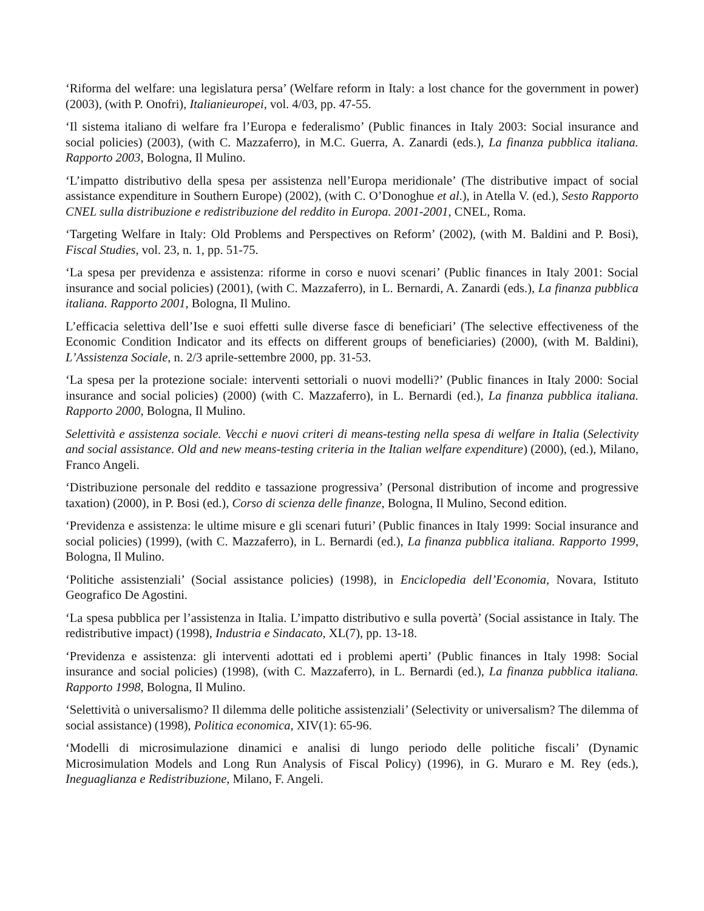‘Riforma del welfare: una legislatura persa’ (Welfare reform in Italy: a lost chance for the government in power) (2003), (with P. Onofri), Italianieuropei, vol. 4/03, pp. 47-55.
‘Il sistema italiano di welfare fra l’Europa e federalismo’ (Public finances in Italy 2003: Social insurance and social policies) (2003), (with C. Mazzaferro), in M.C. Guerra, A. Zanardi (eds.), La finanza pubblica italiana. Rapporto 2003, Bologna, Il Mulino.
‘L’impatto distributivo della spesa per assistenza nell’Europa meridionale’ (The distributive impact of social assistance expenditure in Southern Europe) (2002), (with C. O’Donoghue et al.), in Atella V. (ed.), Sesto Rapporto CNEL sulla distribuzione e redistribuzione del reddito in Europa. 2001-2001, CNEL, Roma.
‘Targeting Welfare in Italy: Old Problems and Perspectives on Reform’ (2002), (with M. Baldini and P. Bosi), Fiscal Studies, vol. 23, n. 1, pp. 51-75.
‘La spesa per previdenza e assistenza: riforme in corso e nuovi scenari’ (Public finances in Italy 2001: Social insurance and social policies) (2001), (with C. Mazzaferro), in L. Bernardi, A. Zanardi (eds.), La finanza pubblica italiana. Rapporto 2001, Bologna, Il Mulino.
L’efficacia selettiva dell’Ise e suoi effetti sulle diverse fasce di beneficiari’ (The selective effectiveness of the Economic Condition Indicator and its effects on different groups of beneficiaries) (2000), (with M. Baldini), L’Assistenza Sociale, n. 2/3 aprile-settembre 2000, pp. 31-53.
‘La spesa per la protezione sociale: interventi settoriali o nuovi modelli?’ (Public finances in Italy 2000: Social insurance and social policies) (2000) (with C. Mazzaferro), in L. Bernardi (ed.), La finanza pubblica italiana. Rapporto 2000, Bologna, Il Mulino.
Selettività e assistenza sociale. Vecchi e nuovi criteri di means-testing nella spesa di welfare in Italia (Selectivity and social assistance. Old and new means-testing criteria in the Italian welfare expenditure) (2000), (ed.), Milano, Franco Angeli.
‘Distribuzione personale del reddito e tassazione progressiva’ (Personal distribution of income and progressive taxation) (2000), in P. Bosi (ed.), Corso di scienza delle finanze, Bologna, Il Mulino, Second edition.
‘Previdenza e assistenza: le ultime misure e gli scenari futuri’ (Public finances in Italy 1999: Social insurance and social policies) (1999), (with C. Mazzaferro), in L. Bernardi (ed.), La finanza pubblica italiana. Rapporto 1999, Bologna, Il Mulino.
‘Politiche assistenziali’ (Social assistance policies) (1998), in Enciclopedia dell’Economia, Novara, Istituto Geografico De Agostini.
‘La spesa pubblica per l’assistenza in Italia. L’impatto distributivo e sulla povertà’ (Social assistance in Italy. The redistributive impact) (1998), Industria e Sindacato, XL(7), pp. 13-18.
‘Previdenza e assistenza: gli interventi adottati ed i problemi aperti’ (Public finances in Italy 1998: Social insurance and social policies) (1998), (with C. Mazzaferro), in L. Bernardi (ed.), La finanza pubblica italiana. Rapporto 1998, Bologna, Il Mulino.
‘Selettività o universalismo? Il dilemma delle politiche assistenziali’ (Selectivity or universalism? The dilemma of social assistance) (1998), Politica economica, XIV(1): 65-96.
‘Modelli di microsimulazione dinamici e analisi di lungo periodo delle politiche fiscali’ (Dynamic Microsimulation Models and Long Run Analysis of Fiscal Policy) (1996), in G. Muraro e M. Rey (eds.), Ineguaglianza e Redistribuzione, Milano, F. Angeli.